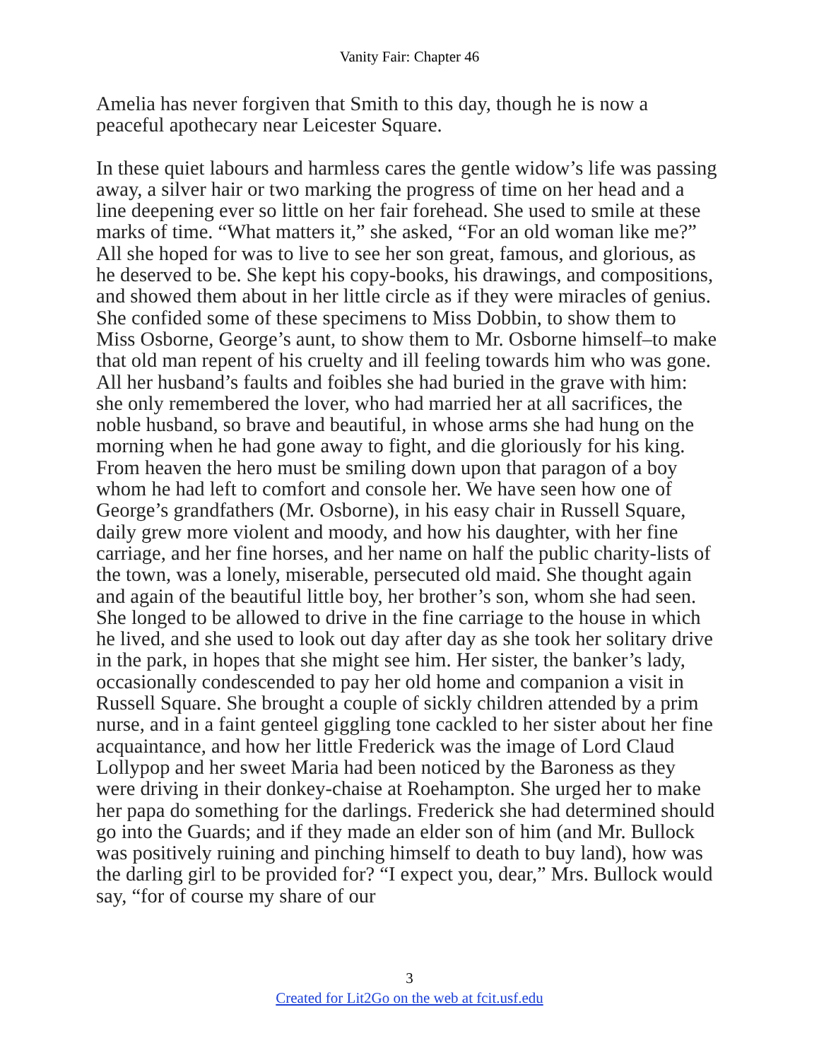Vanity Fair: Chapter 46
Amelia has never forgiven that Smith to this day, though he is now a peaceful apothecary near Leicester Square.
In these quiet labours and harmless cares the gentle widow’s life was passing away, a silver hair or two marking the progress of time on her head and a line deepening ever so little on her fair forehead. She used to smile at these marks of time. “What matters it,” she asked, “For an old woman like me?” All she hoped for was to live to see her son great, famous, and glorious, as he deserved to be. She kept his copy-books, his drawings, and compositions, and showed them about in her little circle as if they were miracles of genius. She confided some of these specimens to Miss Dobbin, to show them to Miss Osborne, George’s aunt, to show them to Mr. Osborne himself–to make that old man repent of his cruelty and ill feeling towards him who was gone. All her husband’s faults and foibles she had buried in the grave with him: she only remembered the lover, who had married her at all sacrifices, the noble husband, so brave and beautiful, in whose arms she had hung on the morning when he had gone away to fight, and die gloriously for his king. From heaven the hero must be smiling down upon that paragon of a boy whom he had left to comfort and console her. We have seen how one of George’s grandfathers (Mr. Osborne), in his easy chair in Russell Square, daily grew more violent and moody, and how his daughter, with her fine carriage, and her fine horses, and her name on half the public charity-lists of the town, was a lonely, miserable, persecuted old maid. She thought again and again of the beautiful little boy, her brother’s son, whom she had seen. She longed to be allowed to drive in the fine carriage to the house in which he lived, and she used to look out day after day as she took her solitary drive in the park, in hopes that she might see him. Her sister, the banker’s lady, occasionally condescended to pay her old home and companion a visit in Russell Square. She brought a couple of sickly children attended by a prim nurse, and in a faint genteel giggling tone cackled to her sister about her fine acquaintance, and how her little Frederick was the image of Lord Claud Lollypop and her sweet Maria had been noticed by the Baroness as they were driving in their donkey-chaise at Roehampton. She urged her to make her papa do something for the darlings. Frederick she had determined should go into the Guards; and if they made an elder son of him (and Mr. Bullock was positively ruining and pinching himself to death to buy land), how was the darling girl to be provided for? “I expect you, dear,” Mrs. Bullock would say, “for of course my share of our
3
Created for Lit2Go on the web at fcit.usf.edu